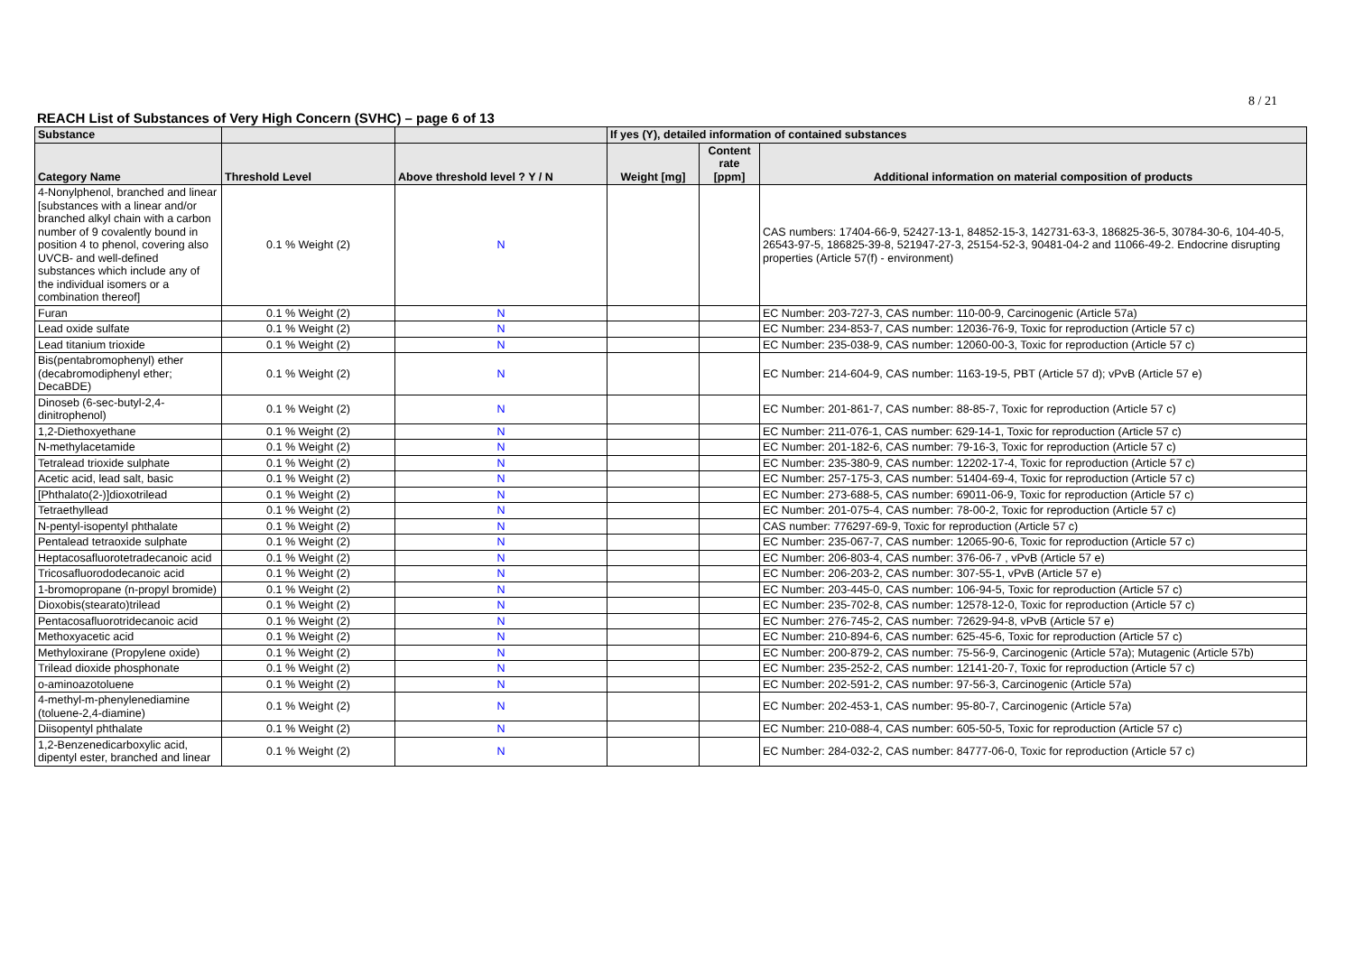8 / 21
REACH List of Substances of Very High Concern (SVHC) – page 6 of 13
| Substance | | | If yes (Y), detailed information of contained substances | | |
| --- | --- | --- | --- | --- | --- |
| Category Name | Threshold Level | Above threshold level ? Y / N | Weight [mg] | Content rate [ppm] | Additional information on material composition of products |
| 4-Nonylphenol, branched and linear [substances with a linear and/or branched alkyl chain with a carbon number of 9 covalently bound in position 4 to phenol, covering also UVCB- and well-defined substances which include any of the individual isomers or a combination thereof] | 0.1 % Weight (2) | N | | | CAS numbers: 17404-66-9, 52427-13-1, 84852-15-3, 142731-63-3, 186825-36-5, 30784-30-6, 104-40-5, 26543-97-5, 186825-39-8, 521947-27-3, 25154-52-3, 90481-04-2 and 11066-49-2. Endocrine disrupting properties (Article 57(f) - environment) |
| Furan | 0.1 % Weight (2) | N | | | EC Number: 203-727-3, CAS number: 110-00-9, Carcinogenic (Article 57a) |
| Lead oxide sulfate | 0.1 % Weight (2) | N | | | EC Number: 234-853-7, CAS number: 12036-76-9, Toxic for reproduction (Article 57 c) |
| Lead titanium trioxide | 0.1 % Weight (2) | N | | | EC Number: 235-038-9, CAS number: 12060-00-3, Toxic for reproduction (Article 57 c) |
| Bis(pentabromophenyl) ether (decabromodiphenyl ether; DecaBDE) | 0.1 % Weight (2) | N | | | EC Number: 214-604-9, CAS number: 1163-19-5, PBT (Article 57 d); vPvB (Article 57 e) |
| Dinoseb (6-sec-butyl-2,4-dinitrophenol) | 0.1 % Weight (2) | N | | | EC Number: 201-861-7, CAS number: 88-85-7, Toxic for reproduction (Article 57 c) |
| 1,2-Diethoxyethane | 0.1 % Weight (2) | N | | | EC Number: 211-076-1, CAS number: 629-14-1, Toxic for reproduction (Article 57 c) |
| N-methylacetamide | 0.1 % Weight (2) | N | | | EC Number: 201-182-6, CAS number: 79-16-3, Toxic for reproduction (Article 57 c) |
| Tetralead trioxide sulphate | 0.1 % Weight (2) | N | | | EC Number: 235-380-9, CAS number: 12202-17-4, Toxic for reproduction (Article 57 c) |
| Acetic acid, lead salt, basic | 0.1 % Weight (2) | N | | | EC Number: 257-175-3, CAS number: 51404-69-4, Toxic for reproduction (Article 57 c) |
| [Phthalato(2-)]dioxotrilead | 0.1 % Weight (2) | N | | | EC Number: 273-688-5, CAS number: 69011-06-9, Toxic for reproduction (Article 57 c) |
| Tetraethyllead | 0.1 % Weight (2) | N | | | EC Number: 201-075-4, CAS number: 78-00-2, Toxic for reproduction (Article 57 c) |
| N-pentyl-isopentyl phthalate | 0.1 % Weight (2) | N | | | CAS number: 776297-69-9, Toxic for reproduction (Article 57 c) |
| Pentalead tetraoxide sulphate | 0.1 % Weight (2) | N | | | EC Number: 235-067-7, CAS number: 12065-90-6, Toxic for reproduction (Article 57 c) |
| Heptacosafluorotetradecanoic acid | 0.1 % Weight (2) | N | | | EC Number: 206-803-4, CAS number: 376-06-7 , vPvB (Article 57 e) |
| Tricosafluorododecanoic acid | 0.1 % Weight (2) | N | | | EC Number: 206-203-2, CAS number: 307-55-1, vPvB (Article 57 e) |
| 1-bromopropane (n-propyl bromide) | 0.1 % Weight (2) | N | | | EC Number: 203-445-0, CAS number: 106-94-5, Toxic for reproduction (Article 57 c) |
| Dioxobis(stearato)trilead | 0.1 % Weight (2) | N | | | EC Number: 235-702-8, CAS number: 12578-12-0, Toxic for reproduction (Article 57 c) |
| Pentacosafluorotridecanoic acid | 0.1 % Weight (2) | N | | | EC Number: 276-745-2, CAS number: 72629-94-8, vPvB (Article 57 e) |
| Methoxyacetic acid | 0.1 % Weight (2) | N | | | EC Number: 210-894-6, CAS number: 625-45-6, Toxic for reproduction (Article 57 c) |
| Methyloxirane (Propylene oxide) | 0.1 % Weight (2) | N | | | EC Number: 200-879-2, CAS number: 75-56-9, Carcinogenic (Article 57a); Mutagenic (Article 57b) |
| Trilead dioxide phosphonate | 0.1 % Weight (2) | N | | | EC Number: 235-252-2, CAS number: 12141-20-7, Toxic for reproduction (Article 57 c) |
| o-aminoazotoluene | 0.1 % Weight (2) | N | | | EC Number: 202-591-2, CAS number: 97-56-3, Carcinogenic (Article 57a) |
| 4-methyl-m-phenylenediamine (toluene-2,4-diamine) | 0.1 % Weight (2) | N | | | EC Number: 202-453-1, CAS number: 95-80-7, Carcinogenic (Article 57a) |
| Diisopentyl phthalate | 0.1 % Weight (2) | N | | | EC Number: 210-088-4, CAS number: 605-50-5, Toxic for reproduction (Article 57 c) |
| 1,2-Benzenedicarboxylic acid, dipentyl ester, branched and linear | 0.1 % Weight (2) | N | | | EC Number: 284-032-2, CAS number: 84777-06-0, Toxic for reproduction (Article 57 c) |